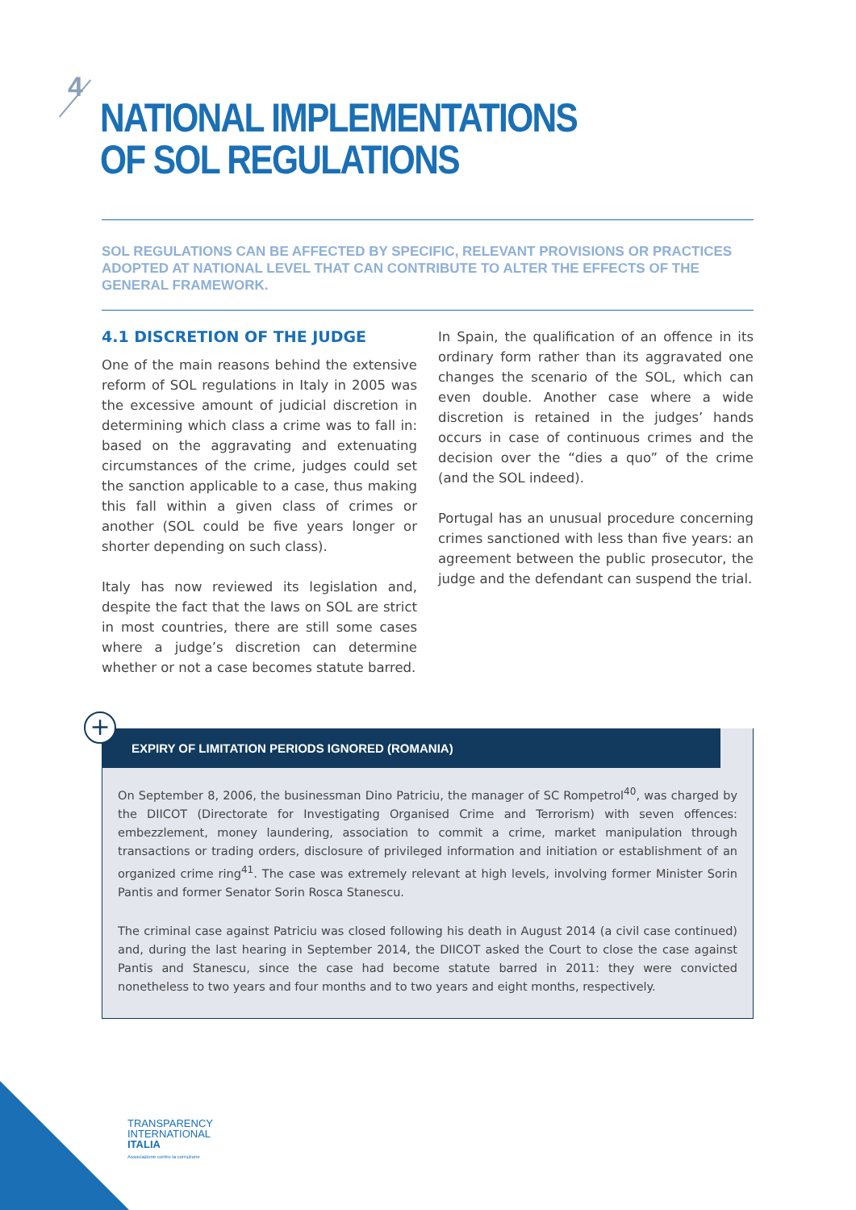4
NATIONAL IMPLEMENTATIONS
OF SOL REGULATIONS
SOL REGULATIONS CAN BE AFFECTED BY SPECIFIC, RELEVANT PROVISIONS OR PRACTICES ADOPTED AT NATIONAL LEVEL THAT CAN CONTRIBUTE TO ALTER THE EFFECTS OF THE GENERAL FRAMEWORK.
4.1 DISCRETION OF THE JUDGE
One of the main reasons behind the extensive reform of SOL regulations in Italy in 2005 was the excessive amount of judicial discretion in determining which class a crime was to fall in: based on the aggravating and extenuating circumstances of the crime, judges could set the sanction applicable to a case, thus making this fall within a given class of crimes or another (SOL could be five years longer or shorter depending on such class).
Italy has now reviewed its legislation and, despite the fact that the laws on SOL are strict in most countries, there are still some cases where a judge’s discretion can determine whether or not a case becomes statute barred.
In Spain, the qualification of an offence in its ordinary form rather than its aggravated one changes the scenario of the SOL, which can even double. Another case where a wide discretion is retained in the judges’ hands occurs in case of continuous crimes and the decision over the “dies a quo” of the crime (and the SOL indeed).
Portugal has an unusual procedure concerning crimes sanctioned with less than five years: an agreement between the public prosecutor, the judge and the defendant can suspend the trial.
EXPIRY OF LIMITATION PERIODS IGNORED (ROMANIA)
On September 8, 2006, the businessman Dino Patriciu, the manager of SC Rompetrol<sup>40</sup>, was charged by the DIICOT (Directorate for Investigating Organised Crime and Terrorism) with seven offences: embezzlement, money laundering, association to commit a crime, market manipulation through transactions or trading orders, disclosure of privileged information and initiation or establishment of an organized crime ring<sup>41</sup>. The case was extremely relevant at high levels, involving former Minister Sorin Pantis and former Senator Sorin Rosca Stanescu.
The criminal case against Patriciu was closed following his death in August 2014 (a civil case continued) and, during the last hearing in September 2014, the DIICOT asked the Court to close the case against Pantis and Stanescu, since the case had become statute barred in 2011: they were convicted nonetheless to two years and four months and to two years and eight months, respectively.
+
TRANSPARENCY
INTERNATIONAL
ITALIA
Associazione contro la corruzione